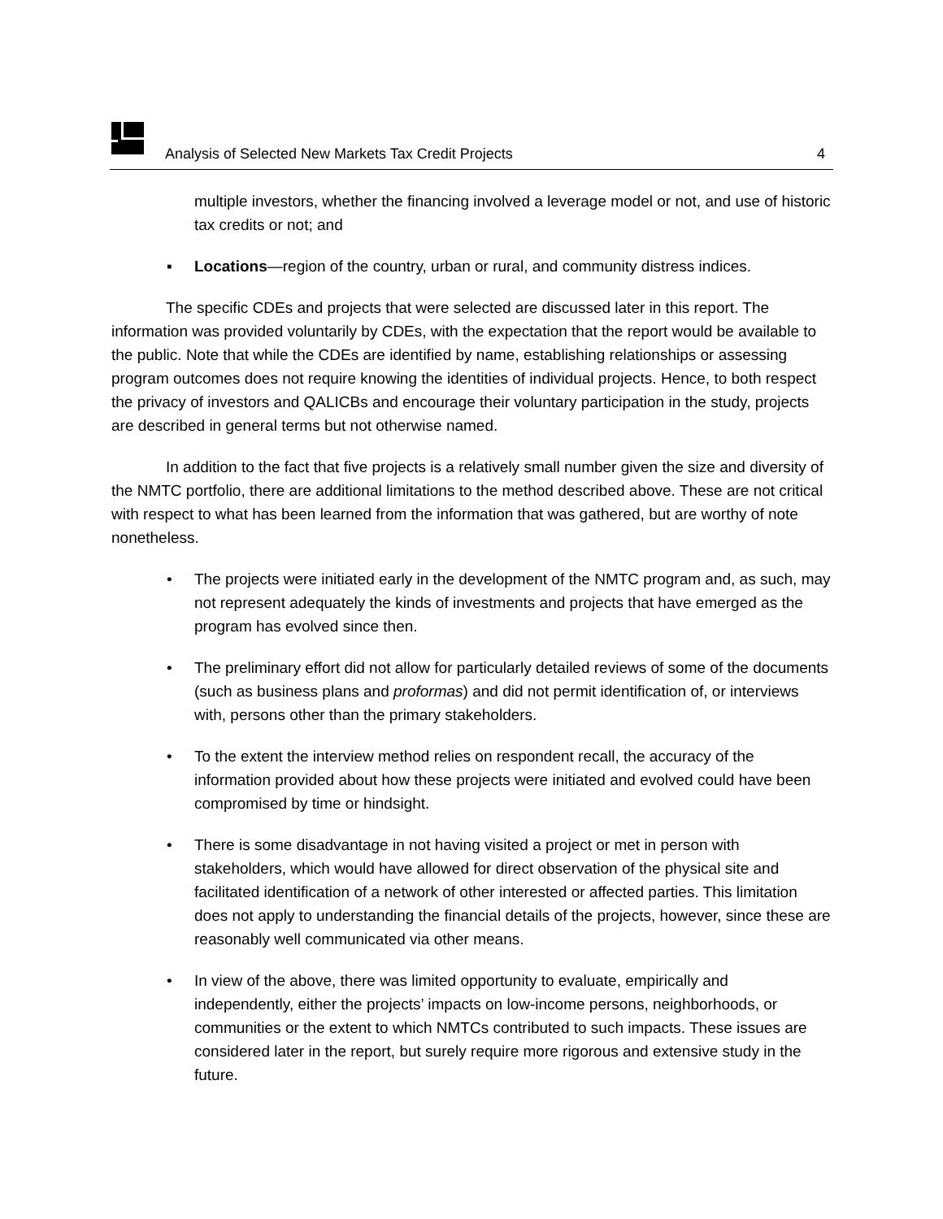Analysis of Selected New Markets Tax Credit Projects 4
multiple investors, whether the financing involved a leverage model or not, and use of historic tax credits or not; and
▪ Locations—region of the country, urban or rural, and community distress indices.
The specific CDEs and projects that were selected are discussed later in this report. The information was provided voluntarily by CDEs, with the expectation that the report would be available to the public. Note that while the CDEs are identified by name, establishing relationships or assessing program outcomes does not require knowing the identities of individual projects. Hence, to both respect the privacy of investors and QALICBs and encourage their voluntary participation in the study, projects are described in general terms but not otherwise named.
In addition to the fact that five projects is a relatively small number given the size and diversity of the NMTC portfolio, there are additional limitations to the method described above. These are not critical with respect to what has been learned from the information that was gathered, but are worthy of note nonetheless.
• The projects were initiated early in the development of the NMTC program and, as such, may not represent adequately the kinds of investments and projects that have emerged as the program has evolved since then.
• The preliminary effort did not allow for particularly detailed reviews of some of the documents (such as business plans and proformas) and did not permit identification of, or interviews with, persons other than the primary stakeholders.
• To the extent the interview method relies on respondent recall, the accuracy of the information provided about how these projects were initiated and evolved could have been compromised by time or hindsight.
• There is some disadvantage in not having visited a project or met in person with stakeholders, which would have allowed for direct observation of the physical site and facilitated identification of a network of other interested or affected parties. This limitation does not apply to understanding the financial details of the projects, however, since these are reasonably well communicated via other means.
• In view of the above, there was limited opportunity to evaluate, empirically and independently, either the projects’ impacts on low-income persons, neighborhoods, or communities or the extent to which NMTCs contributed to such impacts. These issues are considered later in the report, but surely require more rigorous and extensive study in the future.